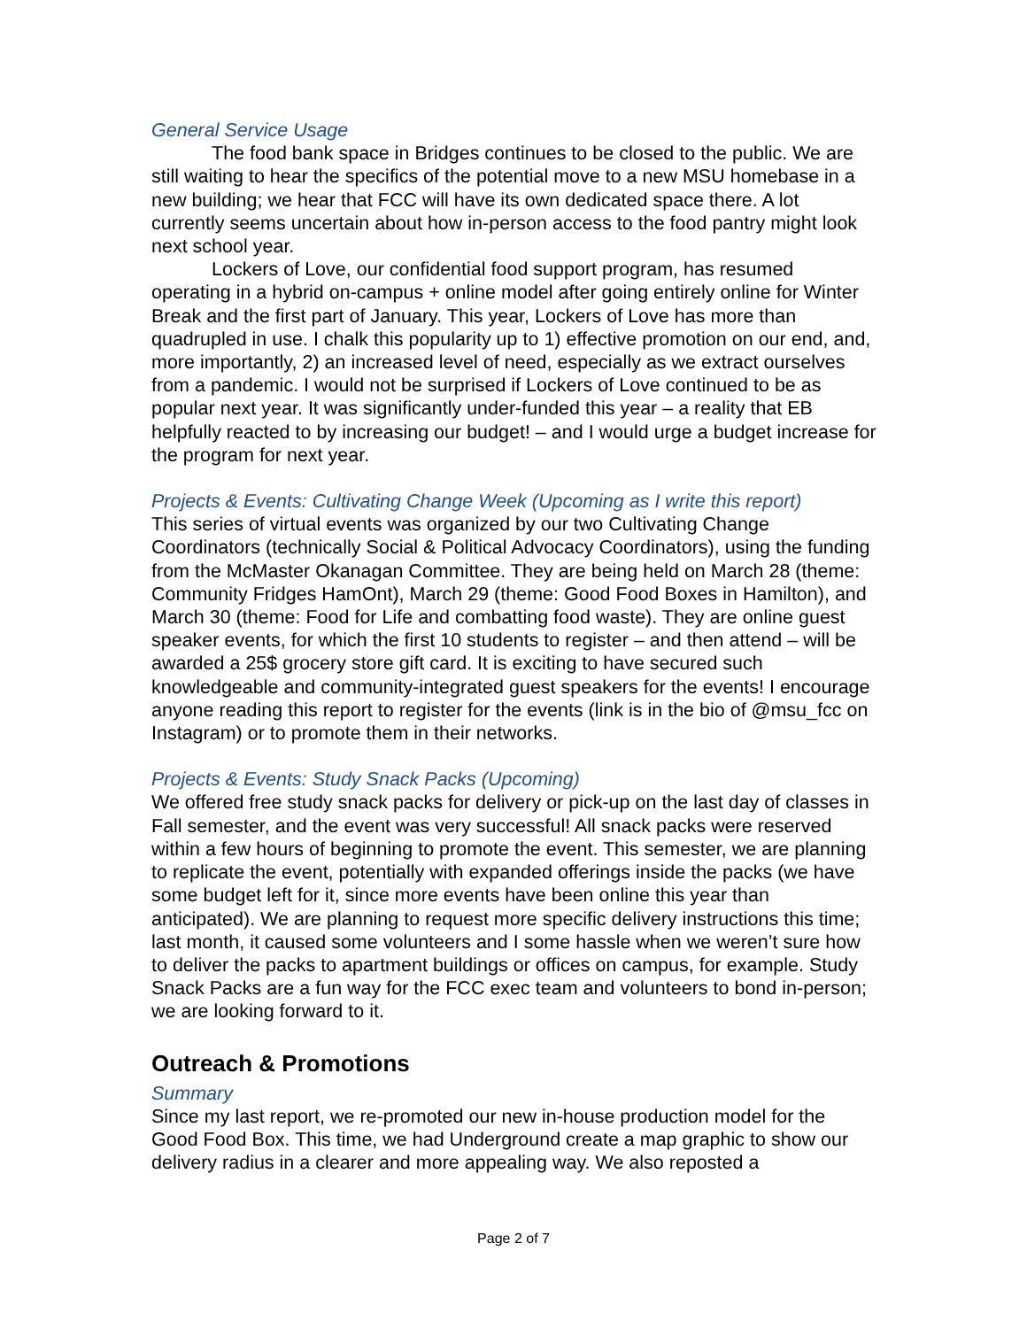General Service Usage
The food bank space in Bridges continues to be closed to the public. We are still waiting to hear the specifics of the potential move to a new MSU homebase in a new building; we hear that FCC will have its own dedicated space there. A lot currently seems uncertain about how in-person access to the food pantry might look next school year.
Lockers of Love, our confidential food support program, has resumed operating in a hybrid on-campus + online model after going entirely online for Winter Break and the first part of January. This year, Lockers of Love has more than quadrupled in use. I chalk this popularity up to 1) effective promotion on our end, and, more importantly, 2) an increased level of need, especially as we extract ourselves from a pandemic. I would not be surprised if Lockers of Love continued to be as popular next year. It was significantly under-funded this year – a reality that EB helpfully reacted to by increasing our budget! – and I would urge a budget increase for the program for next year.
Projects & Events: Cultivating Change Week (Upcoming as I write this report)
This series of virtual events was organized by our two Cultivating Change Coordinators (technically Social & Political Advocacy Coordinators), using the funding from the McMaster Okanagan Committee. They are being held on March 28 (theme: Community Fridges HamOnt), March 29 (theme: Good Food Boxes in Hamilton), and March 30 (theme: Food for Life and combatting food waste). They are online guest speaker events, for which the first 10 students to register – and then attend – will be awarded a 25$ grocery store gift card. It is exciting to have secured such knowledgeable and community-integrated guest speakers for the events! I encourage anyone reading this report to register for the events (link is in the bio of @msu_fcc on Instagram) or to promote them in their networks.
Projects & Events: Study Snack Packs (Upcoming)
We offered free study snack packs for delivery or pick-up on the last day of classes in Fall semester, and the event was very successful! All snack packs were reserved within a few hours of beginning to promote the event. This semester, we are planning to replicate the event, potentially with expanded offerings inside the packs (we have some budget left for it, since more events have been online this year than anticipated). We are planning to request more specific delivery instructions this time; last month, it caused some volunteers and I some hassle when we weren’t sure how to deliver the packs to apartment buildings or offices on campus, for example. Study Snack Packs are a fun way for the FCC exec team and volunteers to bond in-person; we are looking forward to it.
Outreach & Promotions
Summary
Since my last report, we re-promoted our new in-house production model for the Good Food Box. This time, we had Underground create a map graphic to show our delivery radius in a clearer and more appealing way. We also reposted a
Page 2 of 7